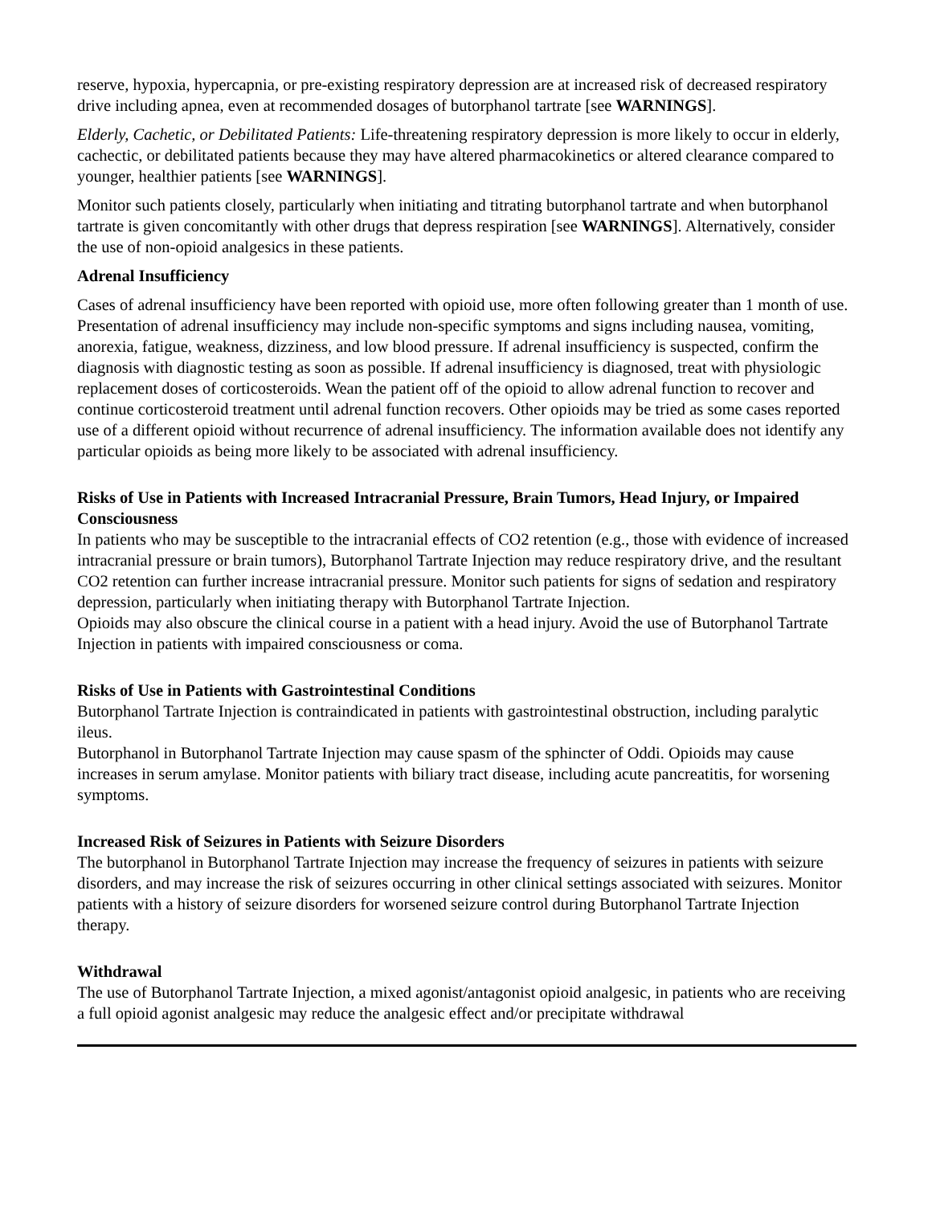reserve, hypoxia, hypercapnia, or pre-existing respiratory depression are at increased risk of decreased respiratory drive including apnea, even at recommended dosages of butorphanol tartrate [see WARNINGS].
Elderly, Cachetic, or Debilitated Patients: Life-threatening respiratory depression is more likely to occur in elderly, cachectic, or debilitated patients because they may have altered pharmacokinetics or altered clearance compared to younger, healthier patients [see WARNINGS].
Monitor such patients closely, particularly when initiating and titrating butorphanol tartrate and when butorphanol tartrate is given concomitantly with other drugs that depress respiration [see WARNINGS]. Alternatively, consider the use of non-opioid analgesics in these patients.
Adrenal Insufficiency
Cases of adrenal insufficiency have been reported with opioid use, more often following greater than 1 month of use. Presentation of adrenal insufficiency may include non-specific symptoms and signs including nausea, vomiting, anorexia, fatigue, weakness, dizziness, and low blood pressure. If adrenal insufficiency is suspected, confirm the diagnosis with diagnostic testing as soon as possible. If adrenal insufficiency is diagnosed, treat with physiologic replacement doses of corticosteroids. Wean the patient off of the opioid to allow adrenal function to recover and continue corticosteroid treatment until adrenal function recovers. Other opioids may be tried as some cases reported use of a different opioid without recurrence of adrenal insufficiency. The information available does not identify any particular opioids as being more likely to be associated with adrenal insufficiency.
Risks of Use in Patients with Increased Intracranial Pressure, Brain Tumors, Head Injury, or Impaired Consciousness
In patients who may be susceptible to the intracranial effects of CO2 retention (e.g., those with evidence of increased intracranial pressure or brain tumors), Butorphanol Tartrate Injection may reduce respiratory drive, and the resultant CO2 retention can further increase intracranial pressure. Monitor such patients for signs of sedation and respiratory depression, particularly when initiating therapy with Butorphanol Tartrate Injection.
Opioids may also obscure the clinical course in a patient with a head injury. Avoid the use of Butorphanol Tartrate Injection in patients with impaired consciousness or coma.
Risks of Use in Patients with Gastrointestinal Conditions
Butorphanol Tartrate Injection is contraindicated in patients with gastrointestinal obstruction, including paralytic ileus.
Butorphanol in Butorphanol Tartrate Injection may cause spasm of the sphincter of Oddi. Opioids may cause increases in serum amylase. Monitor patients with biliary tract disease, including acute pancreatitis, for worsening symptoms.
Increased Risk of Seizures in Patients with Seizure Disorders
The butorphanol in Butorphanol Tartrate Injection may increase the frequency of seizures in patients with seizure disorders, and may increase the risk of seizures occurring in other clinical settings associated with seizures. Monitor patients with a history of seizure disorders for worsened seizure control during Butorphanol Tartrate Injection therapy.
Withdrawal
The use of Butorphanol Tartrate Injection, a mixed agonist/antagonist opioid analgesic, in patients who are receiving a full opioid agonist analgesic may reduce the analgesic effect and/or precipitate withdrawal